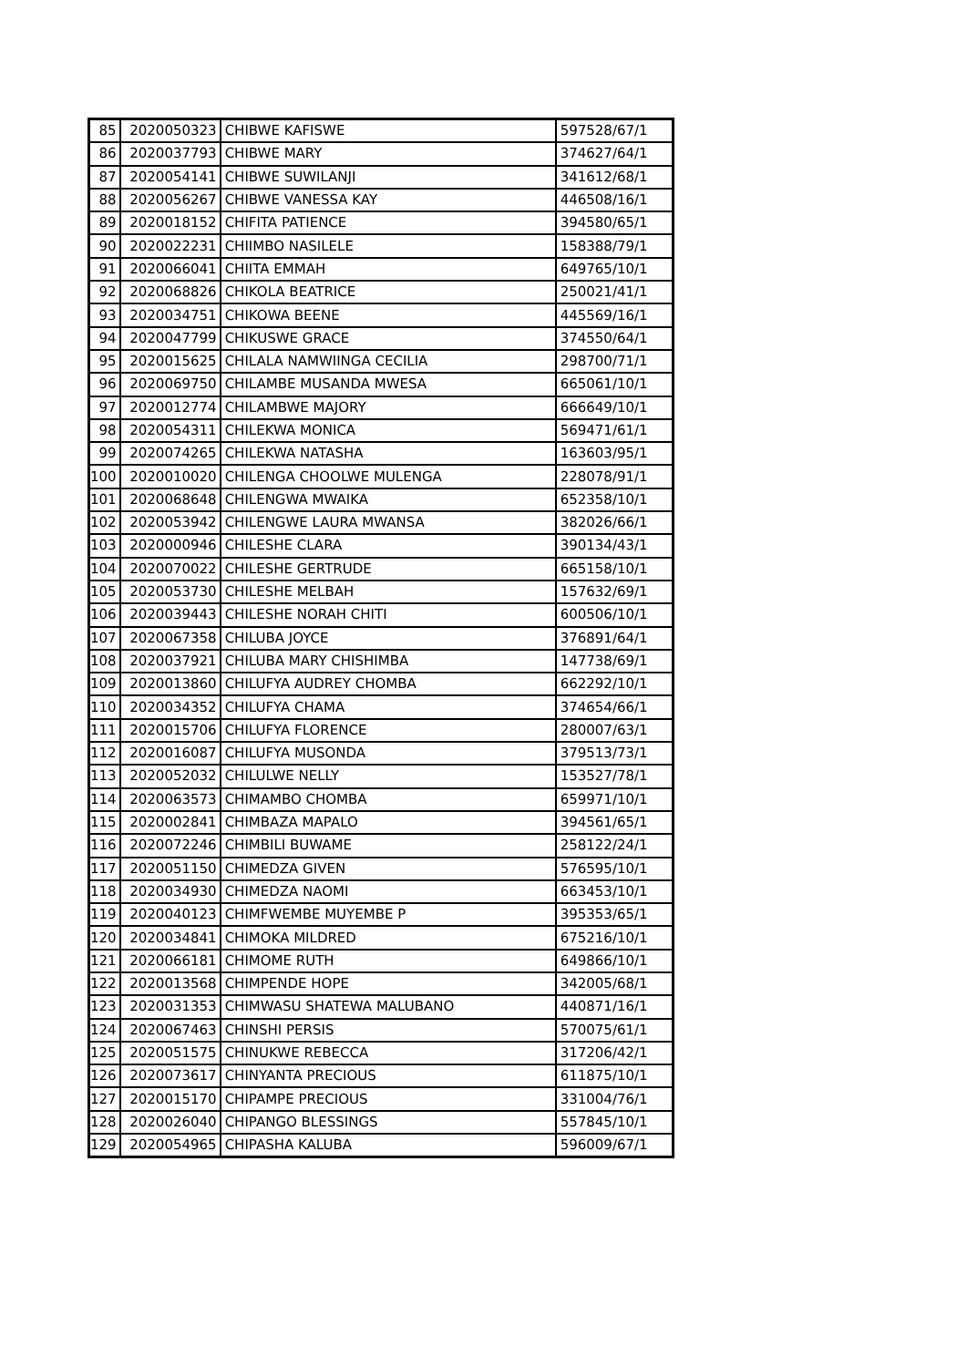| 85 | 2020050323 | CHIBWE KAFISWE | 597528/67/1 |
| 86 | 2020037793 | CHIBWE MARY | 374627/64/1 |
| 87 | 2020054141 | CHIBWE SUWILANJI | 341612/68/1 |
| 88 | 2020056267 | CHIBWE VANESSA KAY | 446508/16/1 |
| 89 | 2020018152 | CHIFITA PATIENCE | 394580/65/1 |
| 90 | 2020022231 | CHIIMBO NASILELE | 158388/79/1 |
| 91 | 2020066041 | CHIITA EMMAH | 649765/10/1 |
| 92 | 2020068826 | CHIKOLA BEATRICE | 250021/41/1 |
| 93 | 2020034751 | CHIKOWA BEENE | 445569/16/1 |
| 94 | 2020047799 | CHIKUSWE GRACE | 374550/64/1 |
| 95 | 2020015625 | CHILALA NAMWIINGA CECILIA | 298700/71/1 |
| 96 | 2020069750 | CHILAMBE MUSANDA MWESA | 665061/10/1 |
| 97 | 2020012774 | CHILAMBWE MAJORY | 666649/10/1 |
| 98 | 2020054311 | CHILEKWA MONICA | 569471/61/1 |
| 99 | 2020074265 | CHILEKWA NATASHA | 163603/95/1 |
| 100 | 2020010020 | CHILENGA CHOOLWE MULENGA | 228078/91/1 |
| 101 | 2020068648 | CHILENGWA MWAIKA | 652358/10/1 |
| 102 | 2020053942 | CHILENGWE LAURA MWANSA | 382026/66/1 |
| 103 | 2020000946 | CHILESHE CLARA | 390134/43/1 |
| 104 | 2020070022 | CHILESHE GERTRUDE | 665158/10/1 |
| 105 | 2020053730 | CHILESHE MELBAH | 157632/69/1 |
| 106 | 2020039443 | CHILESHE NORAH CHITI | 600506/10/1 |
| 107 | 2020067358 | CHILUBA JOYCE | 376891/64/1 |
| 108 | 2020037921 | CHILUBA MARY CHISHIMBA | 147738/69/1 |
| 109 | 2020013860 | CHILUFYA AUDREY CHOMBA | 662292/10/1 |
| 110 | 2020034352 | CHILUFYA CHAMA | 374654/66/1 |
| 111 | 2020015706 | CHILUFYA FLORENCE | 280007/63/1 |
| 112 | 2020016087 | CHILUFYA MUSONDA | 379513/73/1 |
| 113 | 2020052032 | CHILULWE NELLY | 153527/78/1 |
| 114 | 2020063573 | CHIMAMBO CHOMBA | 659971/10/1 |
| 115 | 2020002841 | CHIMBAZA MAPALO | 394561/65/1 |
| 116 | 2020072246 | CHIMBILI BUWAME | 258122/24/1 |
| 117 | 2020051150 | CHIMEDZA GIVEN | 576595/10/1 |
| 118 | 2020034930 | CHIMEDZA NAOMI | 663453/10/1 |
| 119 | 2020040123 | CHIMFWEMBE MUYEMBE P | 395353/65/1 |
| 120 | 2020034841 | CHIMOKA MILDRED | 675216/10/1 |
| 121 | 2020066181 | CHIMOME RUTH | 649866/10/1 |
| 122 | 2020013568 | CHIMPENDE HOPE | 342005/68/1 |
| 123 | 2020031353 | CHIMWASU SHATEWA MALUBANO | 440871/16/1 |
| 124 | 2020067463 | CHINSHI PERSIS | 570075/61/1 |
| 125 | 2020051575 | CHINUKWE REBECCA | 317206/42/1 |
| 126 | 2020073617 | CHINYANTA PRECIOUS | 611875/10/1 |
| 127 | 2020015170 | CHIPAMPE PRECIOUS | 331004/76/1 |
| 128 | 2020026040 | CHIPANGO BLESSINGS | 557845/10/1 |
| 129 | 2020054965 | CHIPASHA KALUBA | 596009/67/1 |